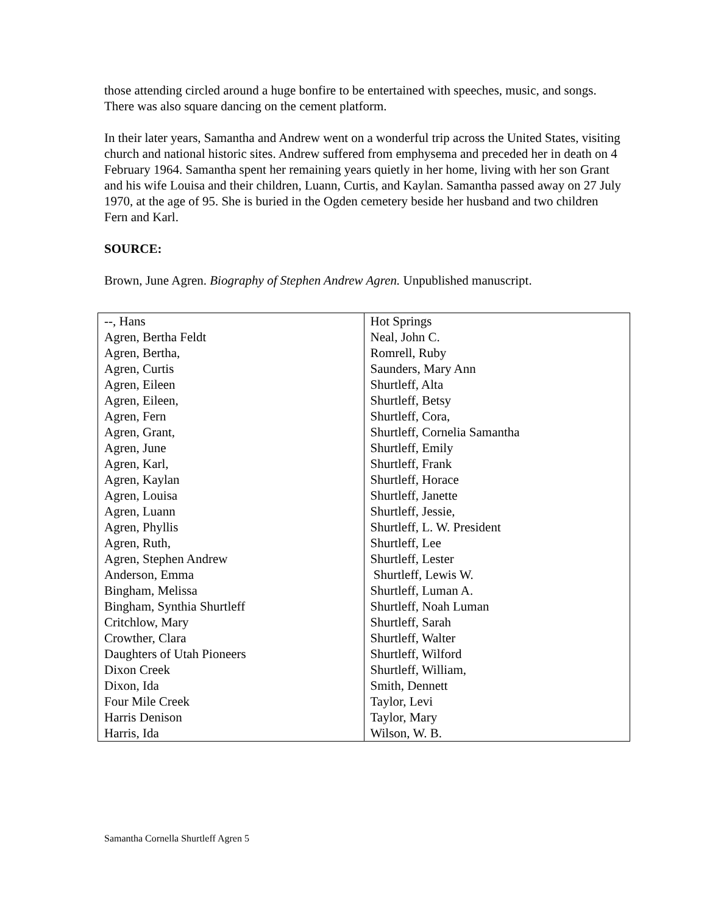those attending circled around a huge bonfire to be entertained with speeches, music, and songs. There was also square dancing on the cement platform.
In their later years, Samantha and Andrew went on a wonderful trip across the United States, visiting church and national historic sites. Andrew suffered from emphysema and preceded her in death on 4 February 1964. Samantha spent her remaining years quietly in her home, living with her son Grant and his wife Louisa and their children, Luann, Curtis, and Kaylan. Samantha passed away on 27 July 1970, at the age of 95. She is buried in the Ogden cemetery beside her husband and two children Fern and Karl.
SOURCE:
Brown, June Agren. Biography of Stephen Andrew Agren. Unpublished manuscript.
| --, Hans | Hot Springs |
| Agren, Bertha Feldt | Neal, John C. |
| Agren, Bertha, | Romrell, Ruby |
| Agren, Curtis | Saunders, Mary Ann |
| Agren, Eileen | Shurtleff, Alta |
| Agren, Eileen, | Shurtleff, Betsy |
| Agren, Fern | Shurtleff, Cora, |
| Agren, Grant, | Shurtleff, Cornelia Samantha |
| Agren, June | Shurtleff, Emily |
| Agren, Karl, | Shurtleff, Frank |
| Agren, Kaylan | Shurtleff, Horace |
| Agren, Louisa | Shurtleff, Janette |
| Agren, Luann | Shurtleff, Jessie, |
| Agren, Phyllis | Shurtleff, L. W. President |
| Agren, Ruth, | Shurtleff, Lee |
| Agren, Stephen Andrew | Shurtleff, Lester |
| Anderson, Emma | Shurtleff, Lewis W. |
| Bingham, Melissa | Shurtleff, Luman A. |
| Bingham, Synthia Shurtleff | Shurtleff, Noah Luman |
| Critchlow, Mary | Shurtleff, Sarah |
| Crowther, Clara | Shurtleff, Walter |
| Daughters of Utah Pioneers | Shurtleff, Wilford |
| Dixon Creek | Shurtleff, William, |
| Dixon, Ida | Smith, Dennett |
| Four Mile Creek | Taylor, Levi |
| Harris Denison | Taylor, Mary |
| Harris, Ida | Wilson, W. B. |
Samantha Cornella Shurtleff Agren 5